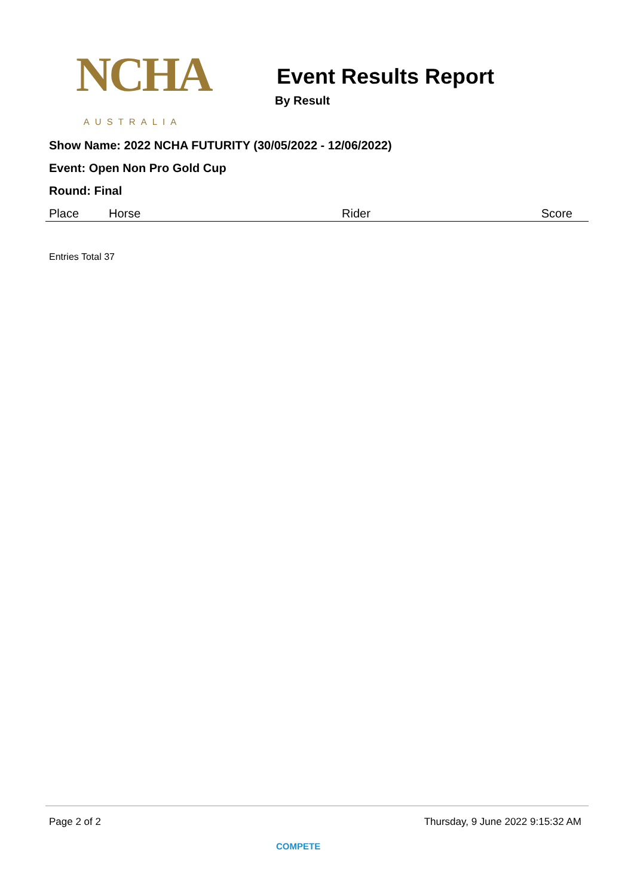NCHA
AUSTRALIA
Event Results Report
By Result
Show Name: 2022 NCHA FUTURITY (30/05/2022 - 12/06/2022)
Event: Open Non Pro Gold Cup
Round: Final
| Place | Horse | Rider | Score |
| --- | --- | --- | --- |
Entries Total 37
Page 2 of 2 Thursday, 9 June 2022 9:15:32 AM
COMPETE